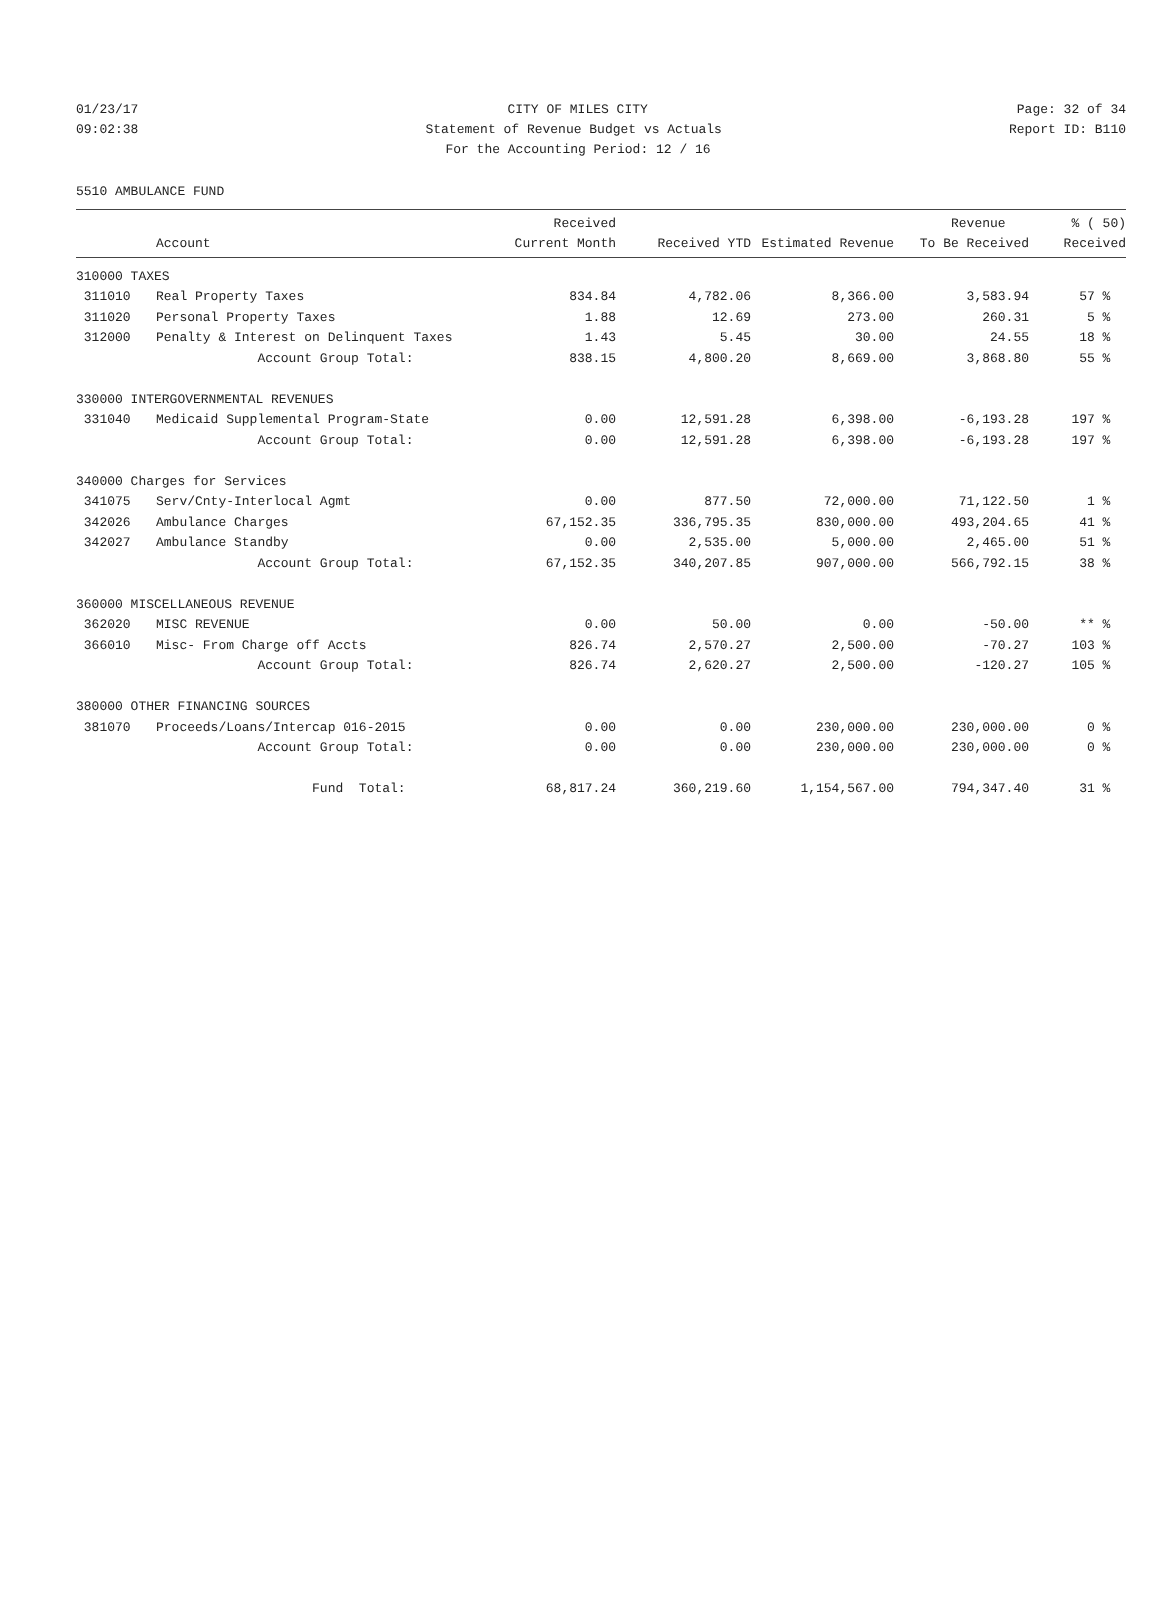01/23/17 CITY OF MILES CITY Page: 32 of 34
09:02:38 Statement of Revenue Budget vs Actuals Report ID: B110
For the Accounting Period: 12 / 16
5510 AMBULANCE FUND
| | | Received | | | Revenue | % ( 50) |
| --- | --- | --- | --- | --- | --- | --- |
| | Account | Current Month | Received YTD | Estimated Revenue | To Be Received | Received |
| 310000 TAXES | | | | | | |
| 311010 | Real Property Taxes | 834.84 | 4,782.06 | 8,366.00 | 3,583.94 | 57 % |
| 311020 | Personal Property Taxes | 1.88 | 12.69 | 273.00 | 260.31 | 5 % |
| 312000 | Penalty & Interest on Delinquent Taxes | 1.43 | 5.45 | 30.00 | 24.55 | 18 % |
| | Account Group Total: | 838.15 | 4,800.20 | 8,669.00 | 3,868.80 | 55 % |
| 330000 INTERGOVERNMENTAL REVENUES | | | | | | |
| 331040 | Medicaid Supplemental Program-State | 0.00 | 12,591.28 | 6,398.00 | -6,193.28 | 197 % |
| | Account Group Total: | 0.00 | 12,591.28 | 6,398.00 | -6,193.28 | 197 % |
| 340000 Charges for Services | | | | | | |
| 341075 | Serv/Cnty-Interlocal Agmt | 0.00 | 877.50 | 72,000.00 | 71,122.50 | 1 % |
| 342026 | Ambulance Charges | 67,152.35 | 336,795.35 | 830,000.00 | 493,204.65 | 41 % |
| 342027 | Ambulance Standby | 0.00 | 2,535.00 | 5,000.00 | 2,465.00 | 51 % |
| | Account Group Total: | 67,152.35 | 340,207.85 | 907,000.00 | 566,792.15 | 38 % |
| 360000 MISCELLANEOUS REVENUE | | | | | | |
| 362020 | MISC REVENUE | 0.00 | 50.00 | 0.00 | -50.00 | ** % |
| 366010 | Misc- From Charge off Accts | 826.74 | 2,570.27 | 2,500.00 | -70.27 | 103 % |
| | Account Group Total: | 826.74 | 2,620.27 | 2,500.00 | -120.27 | 105 % |
| 380000 OTHER FINANCING SOURCES | | | | | | |
| 381070 | Proceeds/Loans/Intercap 016-2015 | 0.00 | 0.00 | 230,000.00 | 230,000.00 | 0 % |
| | Account Group Total: | 0.00 | 0.00 | 230,000.00 | 230,000.00 | 0 % |
| | Fund Total: | 68,817.24 | 360,219.60 | 1,154,567.00 | 794,347.40 | 31 % |